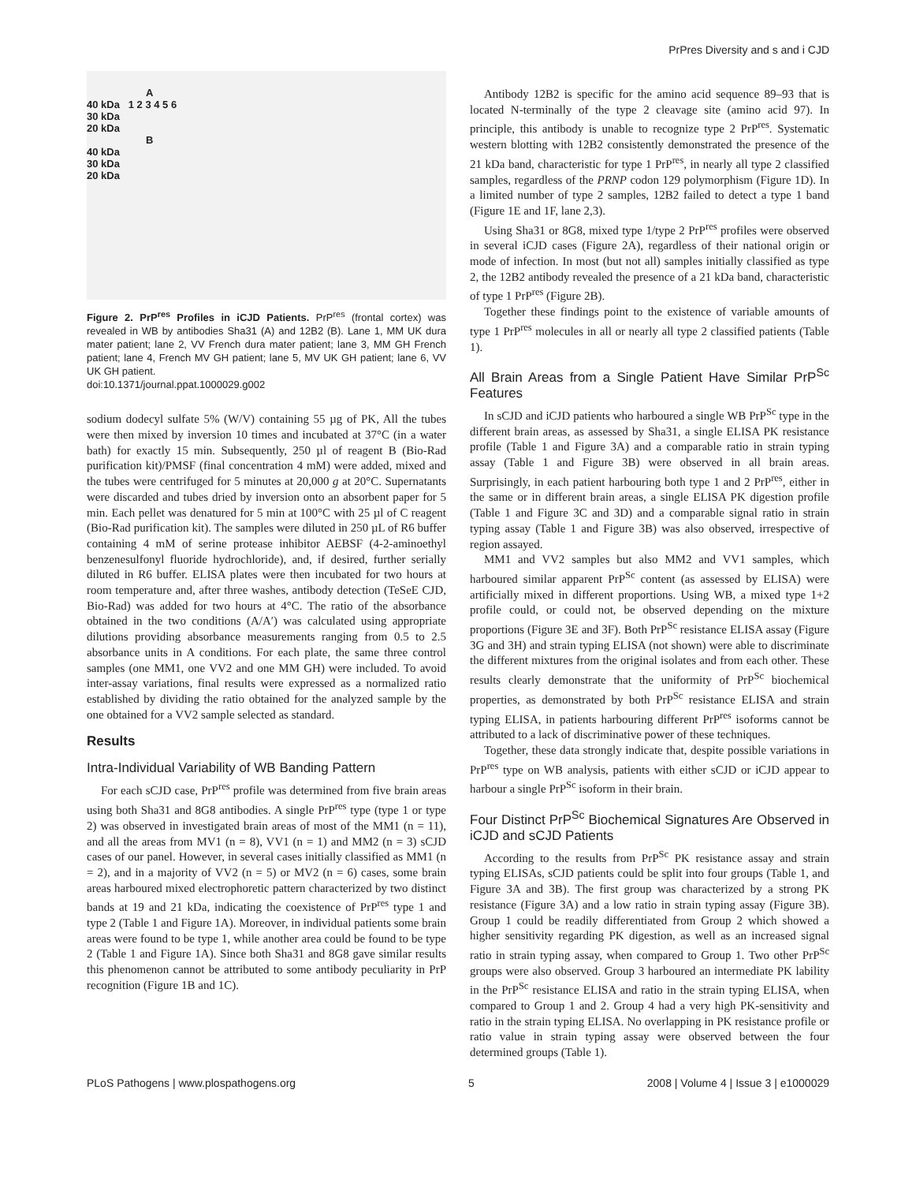PrPres Diversity and s and i CJD
A
40 kDa 1 2 3 4 5 6
30 kDa
20 kDa
B
40 kDa
30 kDa
20 kDa
Figure 2. PrP<sup>res</sup> Profiles in iCJD Patients. PrP<sup>res</sup> (frontal cortex) was revealed in WB by antibodies Sha31 (A) and 12B2 (B). Lane 1, MM UK dura mater patient; lane 2, VV French dura mater patient; lane 3, MM GH French patient; lane 4, French MV GH patient; lane 5, MV UK GH patient; lane 6, VV UK GH patient.
doi:10.1371/journal.ppat.1000029.g002
sodium dodecyl sulfate 5% (W/V) containing 55 µg of PK, All the tubes were then mixed by inversion 10 times and incubated at 37°C (in a water bath) for exactly 15 min. Subsequently, 250 µl of reagent B (Bio-Rad purification kit)/PMSF (final concentration 4 mM) were added, mixed and the tubes were centrifuged for 5 minutes at 20,000 g at 20°C. Supernatants were discarded and tubes dried by inversion onto an absorbent paper for 5 min. Each pellet was denatured for 5 min at 100°C with 25 µl of C reagent (Bio-Rad purification kit). The samples were diluted in 250 µL of R6 buffer containing 4 mM of serine protease inhibitor AEBSF (4-2-aminoethyl benzenesulfonyl fluoride hydrochloride), and, if desired, further serially diluted in R6 buffer. ELISA plates were then incubated for two hours at room temperature and, after three washes, antibody detection (TeSeE CJD, Bio-Rad) was added for two hours at 4°C. The ratio of the absorbance obtained in the two conditions (A/A′) was calculated using appropriate dilutions providing absorbance measurements ranging from 0.5 to 2.5 absorbance units in A conditions. For each plate, the same three control samples (one MM1, one VV2 and one MM GH) were included. To avoid inter-assay variations, final results were expressed as a normalized ratio established by dividing the ratio obtained for the analyzed sample by the one obtained for a VV2 sample selected as standard.
Results
Intra-Individual Variability of WB Banding Pattern
For each sCJD case, PrP<sup>res</sup> profile was determined from five brain areas using both Sha31 and 8G8 antibodies. A single PrP<sup>res</sup> type (type 1 or type 2) was observed in investigated brain areas of most of the MM1 (n = 11), and all the areas from MV1 (n = 8), VV1 (n = 1) and MM2 (n = 3) sCJD cases of our panel. However, in several cases initially classified as MM1 (n = 2), and in a majority of VV2 (n = 5) or MV2 (n = 6) cases, some brain areas harboured mixed electrophoretic pattern characterized by two distinct bands at 19 and 21 kDa, indicating the coexistence of PrP<sup>res</sup> type 1 and type 2 (Table 1 and Figure 1A). Moreover, in individual patients some brain areas were found to be type 1, while another area could be found to be type 2 (Table 1 and Figure 1A). Since both Sha31 and 8G8 gave similar results this phenomenon cannot be attributed to some antibody peculiarity in PrP recognition (Figure 1B and 1C).
Antibody 12B2 is specific for the amino acid sequence 89–93 that is located N-terminally of the type 2 cleavage site (amino acid 97). In principle, this antibody is unable to recognize type 2 PrP<sup>res</sup>. Systematic western blotting with 12B2 consistently demonstrated the presence of the 21 kDa band, characteristic for type 1 PrP<sup>res</sup>, in nearly all type 2 classified samples, regardless of the PRNP codon 129 polymorphism (Figure 1D). In a limited number of type 2 samples, 12B2 failed to detect a type 1 band (Figure 1E and 1F, lane 2,3).
Using Sha31 or 8G8, mixed type 1/type 2 PrP<sup>res</sup> profiles were observed in several iCJD cases (Figure 2A), regardless of their national origin or mode of infection. In most (but not all) samples initially classified as type 2, the 12B2 antibody revealed the presence of a 21 kDa band, characteristic of type 1 PrP<sup>res</sup> (Figure 2B).
Together these findings point to the existence of variable amounts of type 1 PrP<sup>res</sup> molecules in all or nearly all type 2 classified patients (Table 1).
All Brain Areas from a Single Patient Have Similar PrP<sup>Sc</sup> Features
In sCJD and iCJD patients who harboured a single WB PrP<sup>Sc</sup> type in the different brain areas, as assessed by Sha31, a single ELISA PK resistance profile (Table 1 and Figure 3A) and a comparable ratio in strain typing assay (Table 1 and Figure 3B) were observed in all brain areas. Surprisingly, in each patient harbouring both type 1 and 2 PrP<sup>res</sup>, either in the same or in different brain areas, a single ELISA PK digestion profile (Table 1 and Figure 3C and 3D) and a comparable signal ratio in strain typing assay (Table 1 and Figure 3B) was also observed, irrespective of region assayed.
MM1 and VV2 samples but also MM2 and VV1 samples, which harboured similar apparent PrP<sup>Sc</sup> content (as assessed by ELISA) were artificially mixed in different proportions. Using WB, a mixed type 1+2 profile could, or could not, be observed depending on the mixture proportions (Figure 3E and 3F). Both PrP<sup>Sc</sup> resistance ELISA assay (Figure 3G and 3H) and strain typing ELISA (not shown) were able to discriminate the different mixtures from the original isolates and from each other. These results clearly demonstrate that the uniformity of PrP<sup>Sc</sup> biochemical properties, as demonstrated by both PrP<sup>Sc</sup> resistance ELISA and strain typing ELISA, in patients harbouring different PrP<sup>res</sup> isoforms cannot be attributed to a lack of discriminative power of these techniques.
Together, these data strongly indicate that, despite possible variations in PrP<sup>res</sup> type on WB analysis, patients with either sCJD or iCJD appear to harbour a single PrP<sup>Sc</sup> isoform in their brain.
Four Distinct PrP<sup>Sc</sup> Biochemical Signatures Are Observed in iCJD and sCJD Patients
According to the results from PrP<sup>Sc</sup> PK resistance assay and strain typing ELISAs, sCJD patients could be split into four groups (Table 1, and Figure 3A and 3B). The first group was characterized by a strong PK resistance (Figure 3A) and a low ratio in strain typing assay (Figure 3B). Group 1 could be readily differentiated from Group 2 which showed a higher sensitivity regarding PK digestion, as well as an increased signal ratio in strain typing assay, when compared to Group 1. Two other PrP<sup>Sc</sup> groups were also observed. Group 3 harboured an intermediate PK lability in the PrP<sup>Sc</sup> resistance ELISA and ratio in the strain typing ELISA, when compared to Group 1 and 2. Group 4 had a very high PK-sensitivity and ratio in the strain typing ELISA. No overlapping in PK resistance profile or ratio value in strain typing assay were observed between the four determined groups (Table 1).
PLoS Pathogens | www.plospathogens.org 5 2008 | Volume 4 | Issue 3 | e1000029